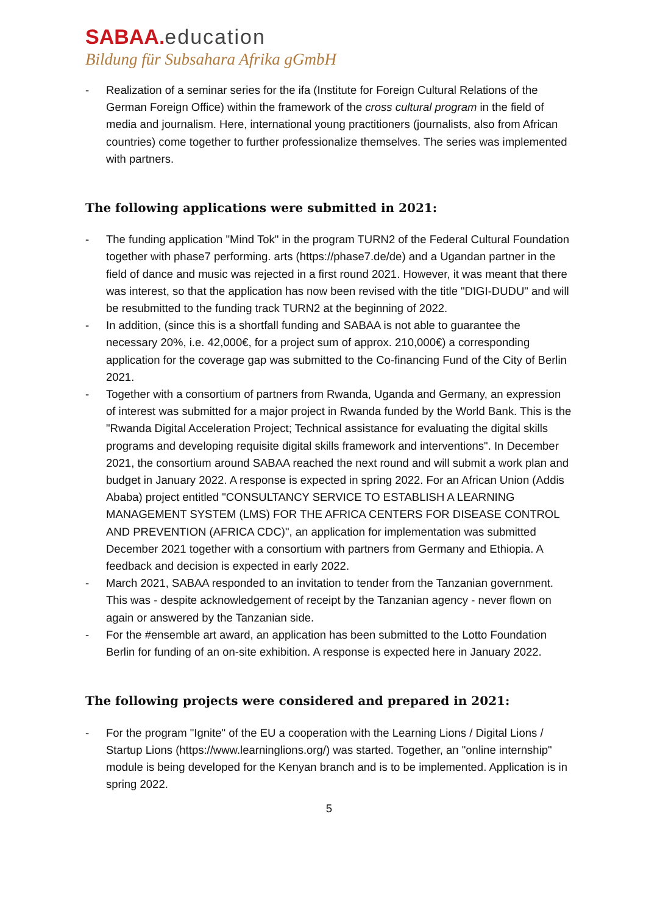SABAA. education
Bildung für Subsahara Afrika gGmbH
- Realization of a seminar series for the ifa (Institute for Foreign Cultural Relations of the German Foreign Office) within the framework of the cross cultural program in the field of media and journalism. Here, international young practitioners (journalists, also from African countries) come together to further professionalize themselves. The series was implemented with partners.
The following applications were submitted in 2021:
- The funding application "Mind Tok" in the program TURN2 of the Federal Cultural Foundation together with phase7 performing. arts (https://phase7.de/de) and a Ugandan partner in the field of dance and music was rejected in a first round 2021. However, it was meant that there was interest, so that the application has now been revised with the title "DIGI-DUDU" and will be resubmitted to the funding track TURN2 at the beginning of 2022.
- In addition, (since this is a shortfall funding and SABAA is not able to guarantee the necessary 20%, i.e. 42,000€, for a project sum of approx. 210,000€) a corresponding application for the coverage gap was submitted to the Co-financing Fund of the City of Berlin 2021.
- Together with a consortium of partners from Rwanda, Uganda and Germany, an expression of interest was submitted for a major project in Rwanda funded by the World Bank. This is the "Rwanda Digital Acceleration Project; Technical assistance for evaluating the digital skills programs and developing requisite digital skills framework and interventions". In December 2021, the consortium around SABAA reached the next round and will submit a work plan and budget in January 2022. A response is expected in spring 2022. For an African Union (Addis Ababa) project entitled "CONSULTANCY SERVICE TO ESTABLISH A LEARNING MANAGEMENT SYSTEM (LMS) FOR THE AFRICA CENTERS FOR DISEASE CONTROL AND PREVENTION (AFRICA CDC)", an application for implementation was submitted December 2021 together with a consortium with partners from Germany and Ethiopia. A feedback and decision is expected in early 2022.
- March 2021, SABAA responded to an invitation to tender from the Tanzanian government. This was - despite acknowledgement of receipt by the Tanzanian agency - never flown on again or answered by the Tanzanian side.
- For the #ensemble art award, an application has been submitted to the Lotto Foundation Berlin for funding of an on-site exhibition. A response is expected here in January 2022.
The following projects were considered and prepared in 2021:
- For the program "Ignite" of the EU a cooperation with the Learning Lions / Digital Lions / Startup Lions (https://www.learninglions.org/) was started. Together, an "online internship" module is being developed for the Kenyan branch and is to be implemented. Application is in spring 2022.
5